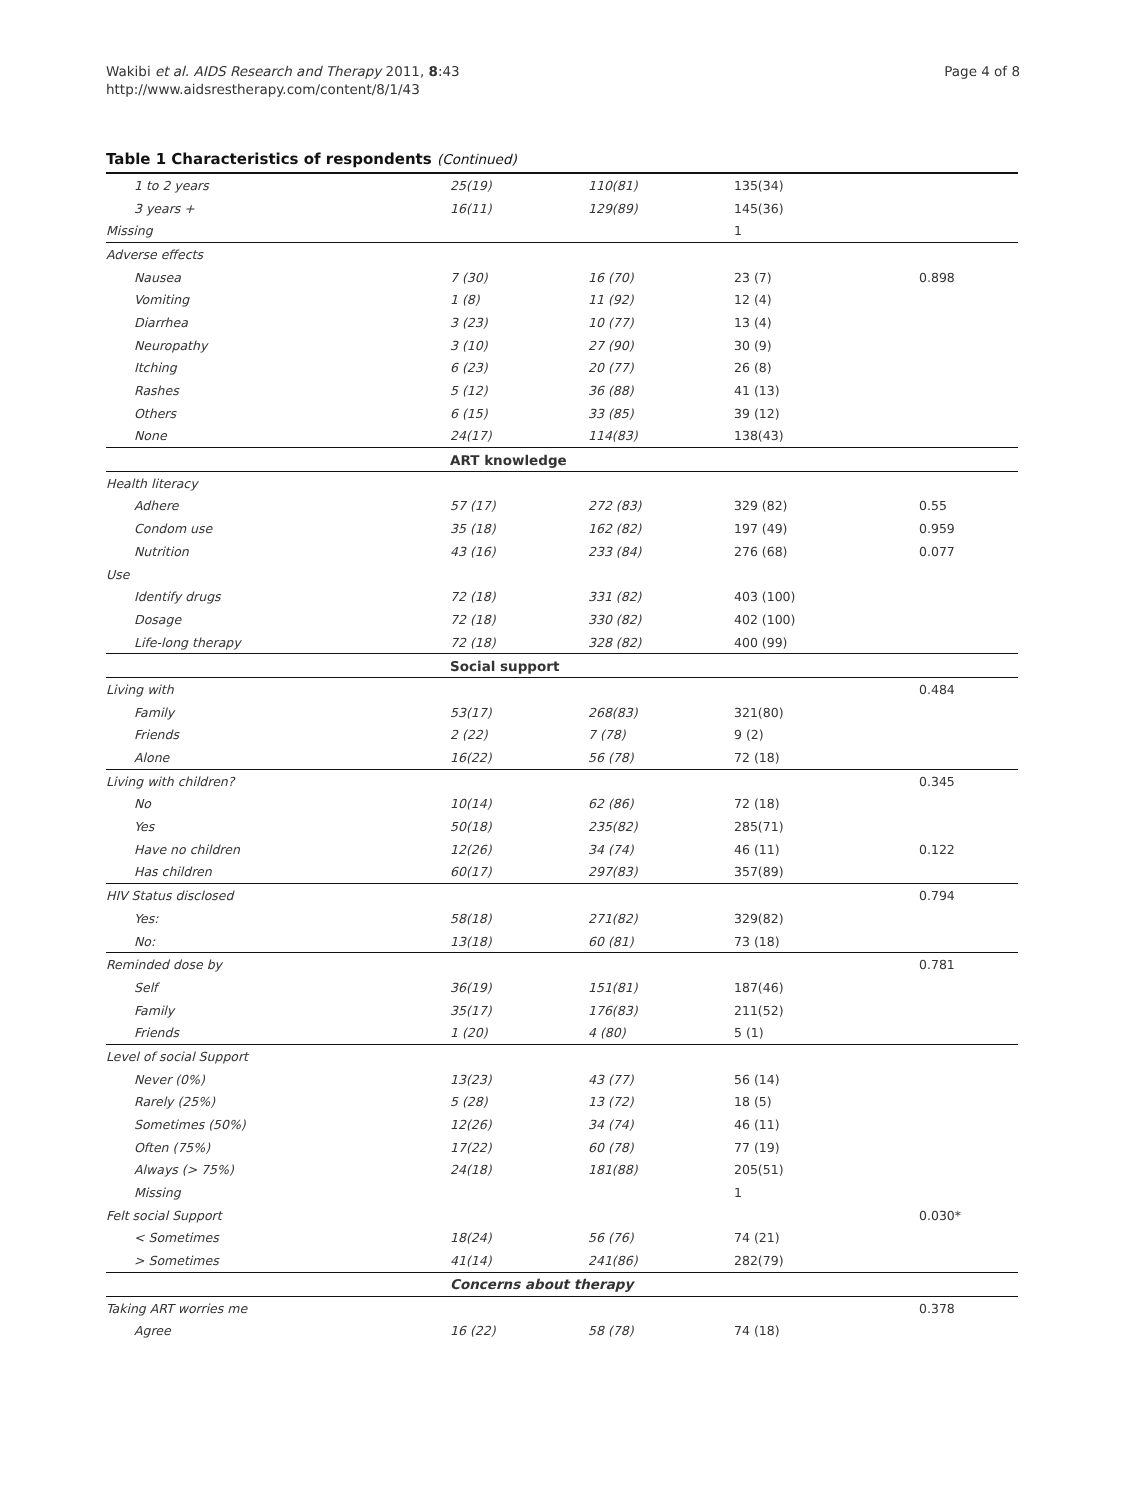Wakibi et al. AIDS Research and Therapy 2011, 8:43
http://www.aidsrestherapy.com/content/8/1/43
Page 4 of 8
Table 1 Characteristics of respondents (Continued)
| 1 to 2 years | 25(19) | 110(81) | 135(34) | |
| 3 years + | 16(11) | 129(89) | 145(36) | |
| Missing | | | 1 | |
| Adverse effects | | | | |
| Nausea | 7 (30) | 16 (70) | 23 (7) | 0.898 |
| Vomiting | 1 (8) | 11 (92) | 12 (4) | |
| Diarrhea | 3 (23) | 10 (77) | 13 (4) | |
| Neuropathy | 3 (10) | 27 (90) | 30 (9) | |
| Itching | 6 (23) | 20 (77) | 26 (8) | |
| Rashes | 5 (12) | 36 (88) | 41 (13) | |
| Others | 6 (15) | 33 (85) | 39 (12) | |
| None | 24(17) | 114(83) | 138(43) | |
| | ART knowledge | | | |
| Health literacy | | | | |
| Adhere | 57 (17) | 272 (83) | 329 (82) | 0.55 |
| Condom use | 35 (18) | 162 (82) | 197 (49) | 0.959 |
| Nutrition | 43 (16) | 233 (84) | 276 (68) | 0.077 |
| Use | | | | |
| Identify drugs | 72 (18) | 331 (82) | 403 (100) | |
| Dosage | 72 (18) | 330 (82) | 402 (100) | |
| Life-long therapy | 72 (18) | 328 (82) | 400 (99) | |
| | Social support | | | |
| Living with | | | | 0.484 |
| Family | 53(17) | 268(83) | 321(80) | |
| Friends | 2 (22) | 7 (78) | 9 (2) | |
| Alone | 16(22) | 56 (78) | 72 (18) | |
| Living with children? | | | | 0.345 |
| No | 10(14) | 62 (86) | 72 (18) | |
| Yes | 50(18) | 235(82) | 285(71) | |
| Have no children | 12(26) | 34 (74) | 46 (11) | 0.122 |
| Has children | 60(17) | 297(83) | 357(89) | |
| HIV Status disclosed | | | | 0.794 |
| Yes: | 58(18) | 271(82) | 329(82) | |
| No: | 13(18) | 60 (81) | 73 (18) | |
| Reminded dose by | | | | 0.781 |
| Self | 36(19) | 151(81) | 187(46) | |
| Family | 35(17) | 176(83) | 211(52) | |
| Friends | 1 (20) | 4 (80) | 5 (1) | |
| Level of social Support | | | | |
| Never (0%) | 13(23) | 43 (77) | 56 (14) | |
| Rarely (25%) | 5 (28) | 13 (72) | 18 (5) | |
| Sometimes (50%) | 12(26) | 34 (74) | 46 (11) | |
| Often (75%) | 17(22) | 60 (78) | 77 (19) | |
| Always (> 75%) | 24(18) | 181(88) | 205(51) | |
| Missing | | | 1 | |
| Felt social Support | | | | 0.030* |
| < Sometimes | 18(24) | 56 (76) | 74 (21) | |
| > Sometimes | 41(14) | 241(86) | 282(79) | |
| | Concerns about therapy | | | |
| Taking ART worries me | | | | 0.378 |
| Agree | 16 (22) | 58 (78) | 74 (18) | |